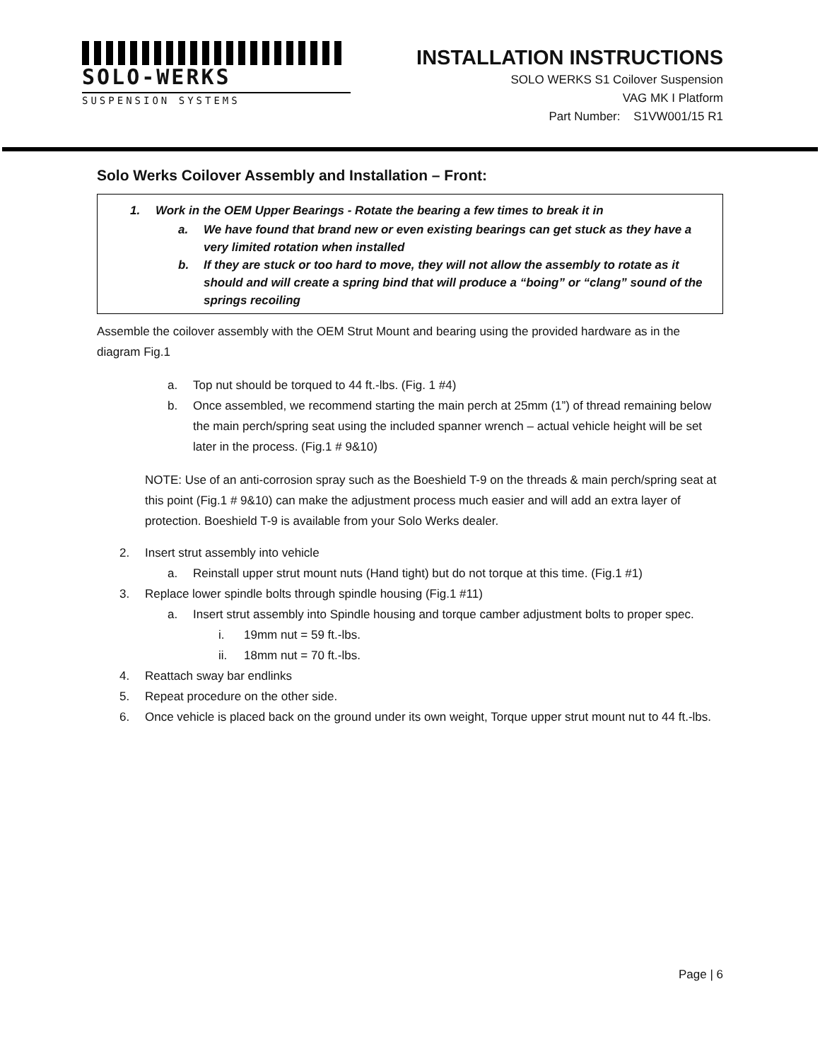SOLO-WERKS
SUSPENSION SYSTEMS
INSTALLATION INSTRUCTIONS
SOLO WERKS S1 Coilover Suspension
VAG MK I Platform
Part Number: S1VW001/15 R1
Solo Werks Coilover Assembly and Installation – Front:
1. Work in the OEM Upper Bearings - Rotate the bearing a few times to break it in
a. We have found that brand new or even existing bearings can get stuck as they have a very limited rotation when installed
b. If they are stuck or too hard to move, they will not allow the assembly to rotate as it should and will create a spring bind that will produce a “boing” or “clang” sound of the springs recoiling
Assemble the coilover assembly with the OEM Strut Mount and bearing using the provided hardware as in the diagram Fig.1
a. Top nut should be torqued to 44 ft.-lbs. (Fig. 1 #4)
b. Once assembled, we recommend starting the main perch at 25mm (1”) of thread remaining below the main perch/spring seat using the included spanner wrench – actual vehicle height will be set later in the process. (Fig.1 # 9&10)
NOTE: Use of an anti-corrosion spray such as the Boeshield T-9 on the threads & main perch/spring seat at this point (Fig.1 # 9&10) can make the adjustment process much easier and will add an extra layer of protection. Boeshield T-9 is available from your Solo Werks dealer.
2. Insert strut assembly into vehicle
a. Reinstall upper strut mount nuts (Hand tight) but do not torque at this time. (Fig.1 #1)
3. Replace lower spindle bolts through spindle housing (Fig.1 #11)
a. Insert strut assembly into Spindle housing and torque camber adjustment bolts to proper spec.
i. 19mm nut = 59 ft.-lbs.
ii. 18mm nut = 70 ft.-lbs.
4. Reattach sway bar endlinks
5. Repeat procedure on the other side.
6. Once vehicle is placed back on the ground under its own weight, Torque upper strut mount nut to 44 ft.-lbs.
Page | 6